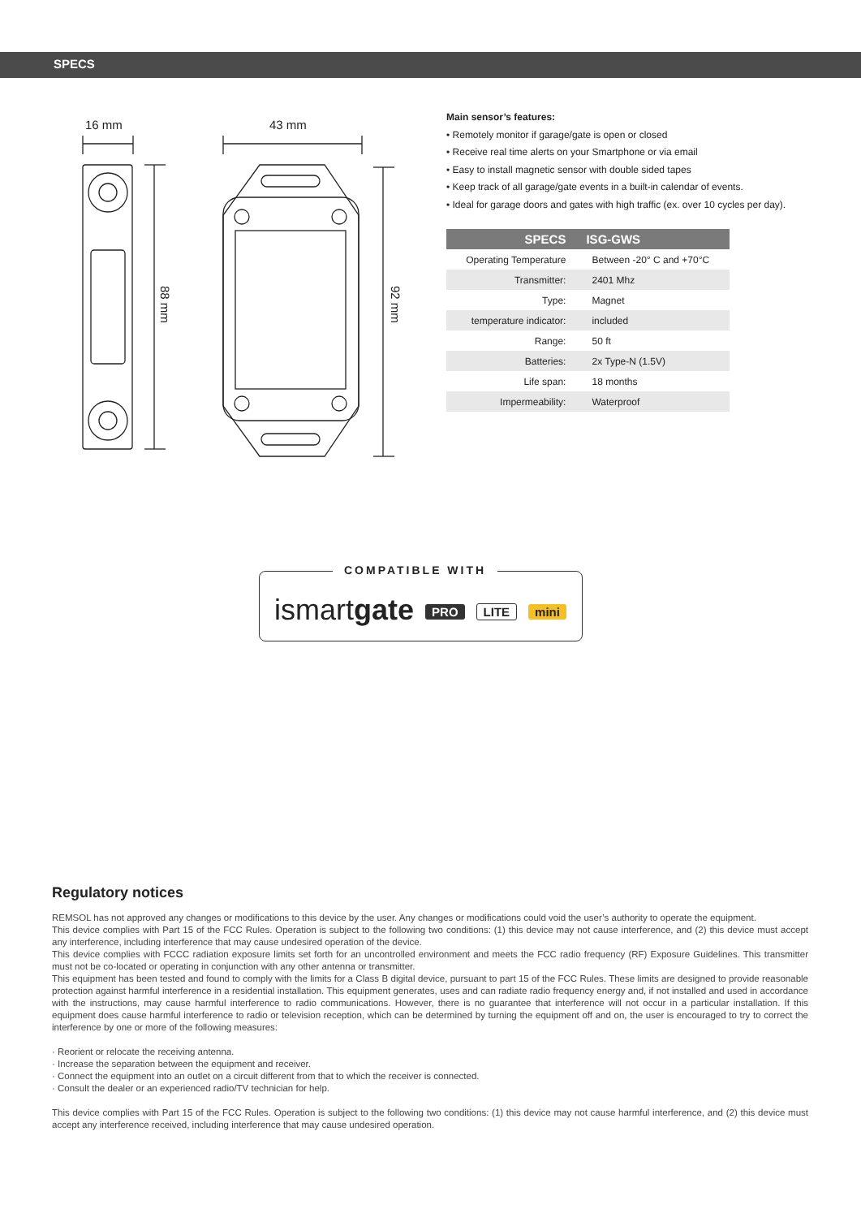SPECS
16 mm
43 mm
88 mm
92 mm
Main sensor’s features:
• Remotely monitor if garage/gate is open or closed
• Receive real time alerts on your Smartphone or via email
• Easy to install magnetic sensor with double sided tapes
• Keep track of all garage/gate events in a built-in calendar of events.
• Ideal for garage doors and gates with high traffic (ex. over 10 cycles per day).
| SPECS | ISG-GWS |
| --- | --- |
| Operating Temperature | Between -20° C and +70°C |
| Transmitter: | 2401 Mhz |
| Type: | Magnet |
| temperature indicator: | included |
| Range: | 50 ft |
| Batteries: | 2x Type-N (1.5V) |
| Life span: | 18 months |
| Impermeability: | Waterproof |
COMPATIBLE WITH
ismartgate PRO LITE mini
Regulatory notices
REMSOL has not approved any changes or modifications to this device by the user. Any changes or modifications could void the user’s authority to operate the equipment.
This device complies with Part 15 of the FCC Rules. Operation is subject to the following two conditions: (1) this device may not cause interference, and (2) this device must accept any interference, including interference that may cause undesired operation of the device.
This device complies with FCCC radiation exposure limits set forth for an uncontrolled environment and meets the FCC radio frequency (RF) Exposure Guidelines. This transmitter must not be co-located or operating in conjunction with any other antenna or transmitter.
This equipment has been tested and found to comply with the limits for a Class B digital device, pursuant to part 15 of the FCC Rules. These limits are designed to provide reasonable protection against harmful interference in a residential installation. This equipment generates, uses and can radiate radio frequency energy and, if not installed and used in accordance with the instructions, may cause harmful interference to radio communications. However, there is no guarantee that interference will not occur in a particular installation. If this equipment does cause harmful interference to radio or television reception, which can be determined by turning the equipment off and on, the user is encouraged to try to correct the interference by one or more of the following measures:
· Reorient or relocate the receiving antenna.
· Increase the separation between the equipment and receiver.
· Connect the equipment into an outlet on a circuit different from that to which the receiver is connected.
· Consult the dealer or an experienced radio/TV technician for help.
This device complies with Part 15 of the FCC Rules. Operation is subject to the following two conditions: (1) this device may not cause harmful interference, and (2) this device must accept any interference received, including interference that may cause undesired operation.